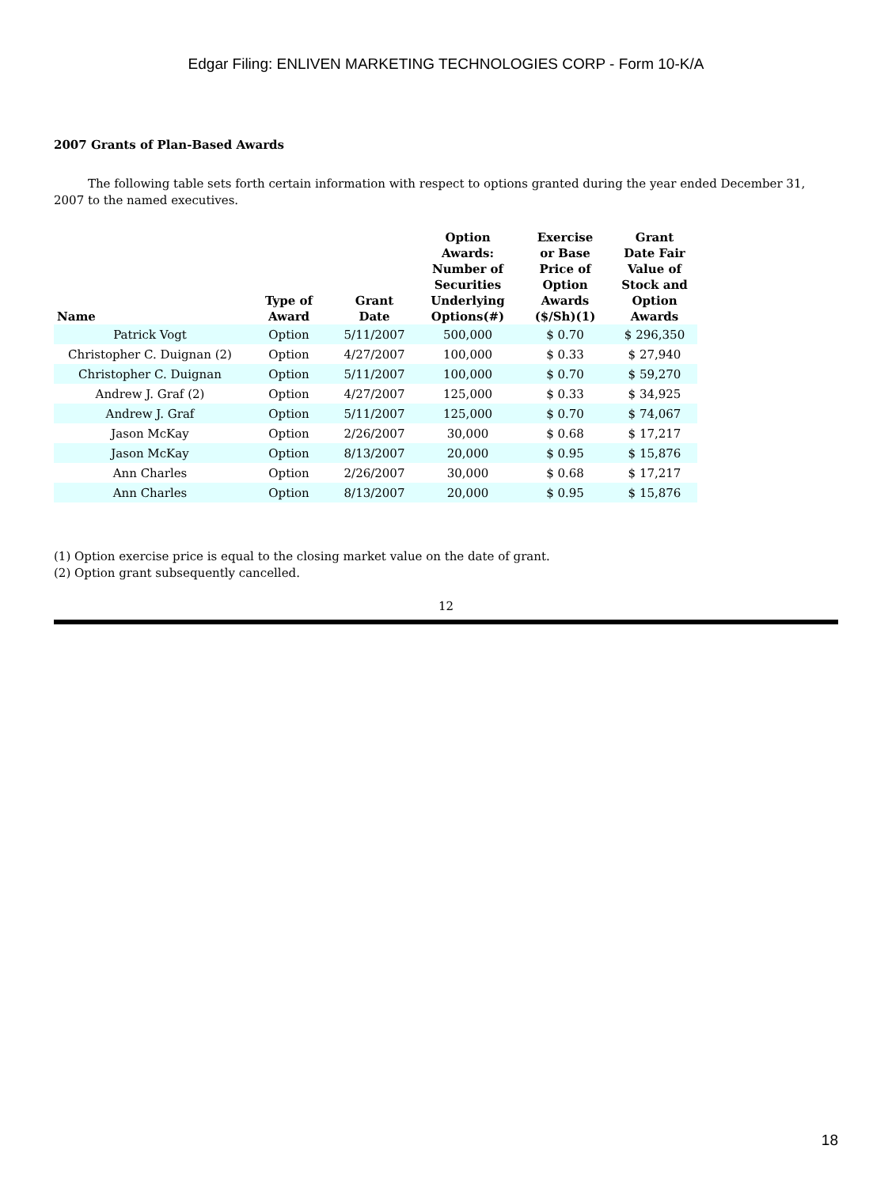Edgar Filing: ENLIVEN MARKETING TECHNOLOGIES CORP - Form 10-K/A
2007 Grants of Plan-Based Awards
The following table sets forth certain information with respect to options granted during the year ended December 31, 2007 to the named executives.
| Name | Type of Award | Grant Date | Option Awards: Number of Securities Underlying Options(#) | Exercise or Base Price of Option Awards ($/Sh)(1) | Grant Date Fair Value of Stock and Option Awards |
| --- | --- | --- | --- | --- | --- |
| Patrick Vogt | Option | 5/11/2007 | 500,000 | $ 0.70 | $ 296,350 |
| Christopher C. Duignan (2) | Option | 4/27/2007 | 100,000 | $ 0.33 | $ 27,940 |
| Christopher C. Duignan | Option | 5/11/2007 | 100,000 | $ 0.70 | $ 59,270 |
| Andrew J. Graf (2) | Option | 4/27/2007 | 125,000 | $ 0.33 | $ 34,925 |
| Andrew J. Graf | Option | 5/11/2007 | 125,000 | $ 0.70 | $ 74,067 |
| Jason McKay | Option | 2/26/2007 | 30,000 | $ 0.68 | $ 17,217 |
| Jason McKay | Option | 8/13/2007 | 20,000 | $ 0.95 | $ 15,876 |
| Ann Charles | Option | 2/26/2007 | 30,000 | $ 0.68 | $ 17,217 |
| Ann Charles | Option | 8/13/2007 | 20,000 | $ 0.95 | $ 15,876 |
(1) Option exercise price is equal to the closing market value on the date of grant.
(2) Option grant subsequently cancelled.
12
18